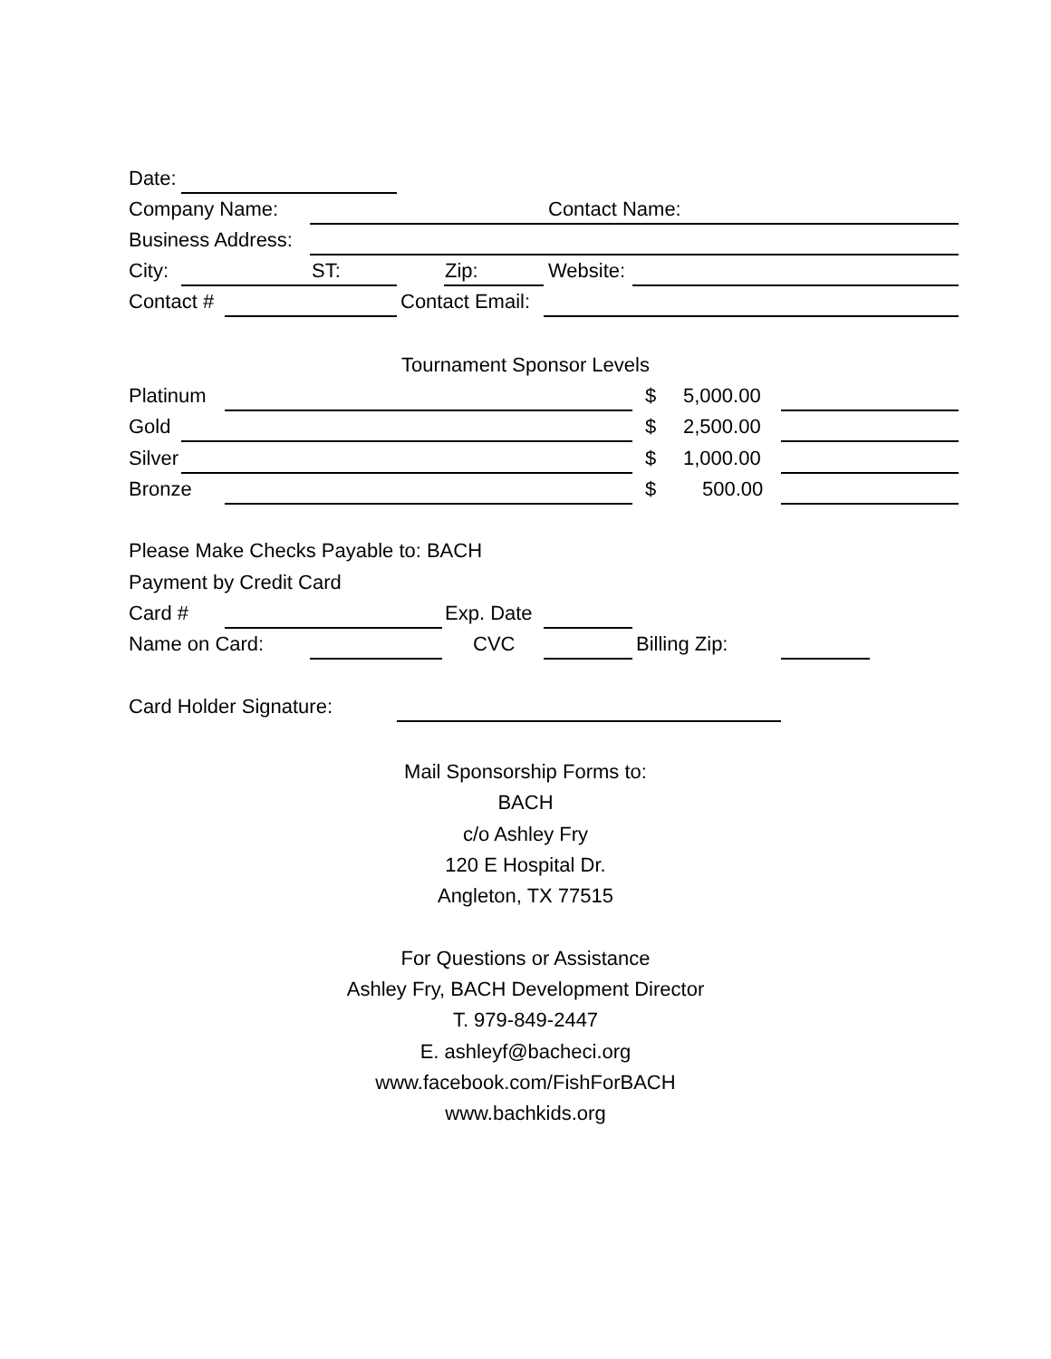Date:
Company Name: Contact Name:
Business Address:
City: ST: Zip: Website:
Contact # Contact Email:
Tournament Sponsor Levels
Platinum $ 5,000.00
Gold $ 2,500.00
Silver $ 1,000.00
Bronze $ 500.00
Please Make Checks Payable to: BACH
Payment by Credit Card
Card # Exp. Date
Name on Card: CVC Billing Zip:
Card Holder Signature:
Mail Sponsorship Forms to:
BACH
c/o Ashley Fry
120 E Hospital Dr.
Angleton, TX 77515
For Questions or Assistance
Ashley Fry, BACH Development Director
T. 979-849-2447
E. ashleyf@bacheci.org
www.facebook.com/FishForBACH
www.bachkids.org